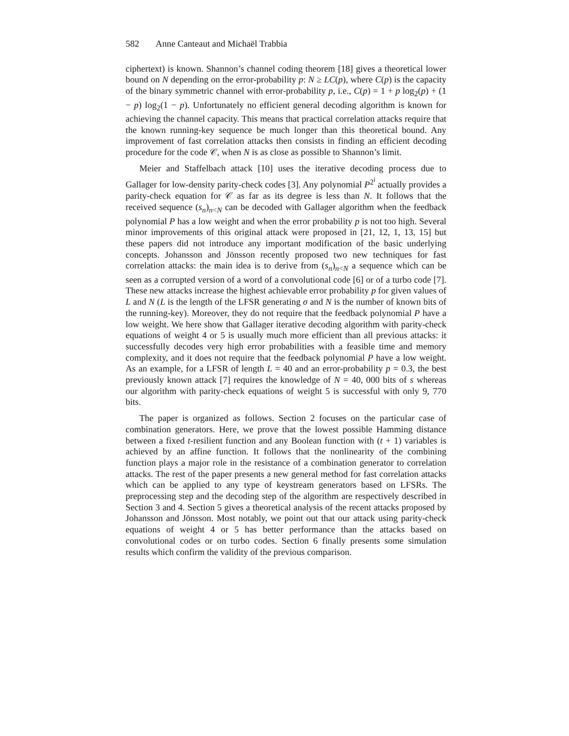582 Anne Canteaut and Michaël Trabbia
ciphertext) is known. Shannon’s channel coding theorem [18] gives a theoretical lower bound on N depending on the error-probability p: N ≥ LC(p), where C(p) is the capacity of the binary symmetric channel with error-probability p, i.e., C(p) = 1 + p log<sub>2</sub>(p) + (1 − p) log<sub>2</sub>(1 − p). Unfortunately no efficient general decoding algorithm is known for achieving the channel capacity. This means that practical correlation attacks require that the known running-key sequence be much longer than this theoretical bound. Any improvement of fast correlation attacks then consists in finding an efficient decoding procedure for the code 𝒞, when N is as close as possible to Shannon’s limit.
Meier and Staffelbach attack [10] uses the iterative decoding process due to Gallager for low-density parity-check codes [3]. Any polynomial P<sup>2<sup>i</sup></sup> actually provides a parity-check equation for 𝒞 as far as its degree is less than N. It follows that the received sequence (s<sub>n</sub>)<sub>n<N</sub> can be decoded with Gallager algorithm when the feedback polynomial P has a low weight and when the error probability p is not too high. Several minor improvements of this original attack were proposed in [21, 12, 1, 13, 15] but these papers did not introduce any important modification of the basic underlying concepts. Johansson and Jönsson recently proposed two new techniques for fast correlation attacks: the main idea is to derive from (s<sub>n</sub>)<sub>n<N</sub> a sequence which can be seen as a corrupted version of a word of a convolutional code [6] or of a turbo code [7]. These new attacks increase the highest achievable error probability p for given values of L and N (L is the length of the LFSR generating σ and N is the number of known bits of the running-key). Moreover, they do not require that the feedback polynomial P have a low weight. We here show that Gallager iterative decoding algorithm with parity-check equations of weight 4 or 5 is usually much more efficient than all previous attacks: it successfully decodes very high error probabilities with a feasible time and memory complexity, and it does not require that the feedback polynomial P have a low weight. As an example, for a LFSR of length L = 40 and an error-probability p = 0.3, the best previously known attack [7] requires the knowledge of N = 40, 000 bits of s whereas our algorithm with parity-check equations of weight 5 is successful with only 9, 770 bits.
The paper is organized as follows. Section 2 focuses on the particular case of combination generators. Here, we prove that the lowest possible Hamming distance between a fixed t-resilient function and any Boolean function with (t + 1) variables is achieved by an affine function. It follows that the nonlinearity of the combining function plays a major role in the resistance of a combination generator to correlation attacks. The rest of the paper presents a new general method for fast correlation attacks which can be applied to any type of keystream generators based on LFSRs. The preprocessing step and the decoding step of the algorithm are respectively described in Section 3 and 4. Section 5 gives a theoretical analysis of the recent attacks proposed by Johansson and Jönsson. Most notably, we point out that our attack using parity-check equations of weight 4 or 5 has better performance than the attacks based on convolutional codes or on turbo codes. Section 6 finally presents some simulation results which confirm the validity of the previous comparison.